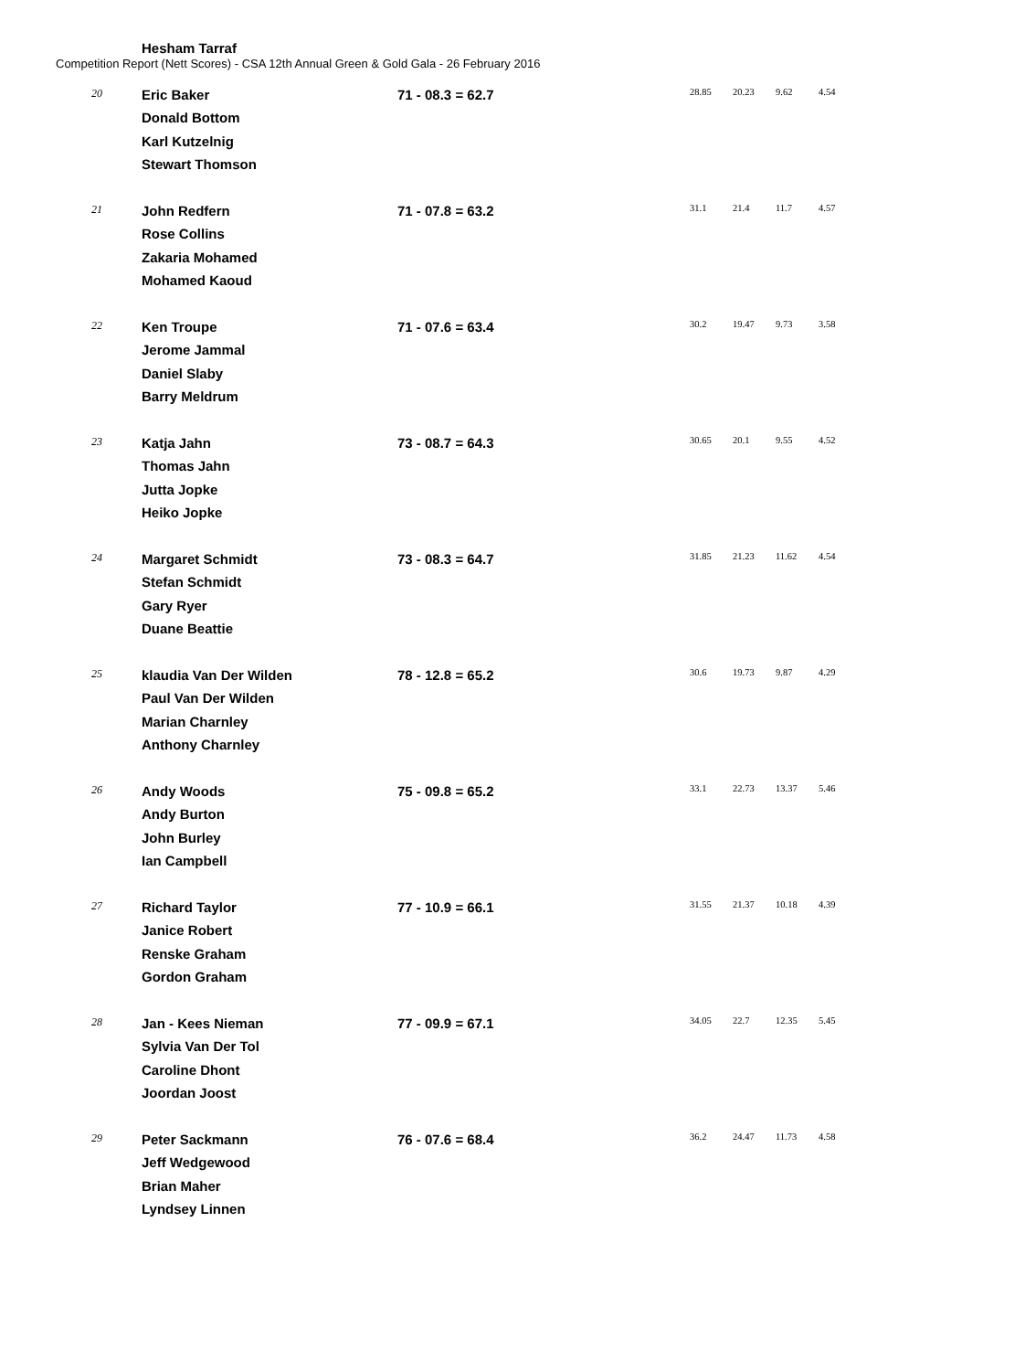Competition Report (Nett Scores) - CSA 12th Annual Green & Gold Gala - 26 February 2016
| | Hesham Tarraf | | | | | |
| 20 | Eric Baker Donald Bottom Karl Kutzelnig Stewart Thomson | 71 - 08.3 = 62.7 | 28.85 | 20.23 | 9.62 | 4.54 |
| 21 | John Redfern Rose Collins Zakaria Mohamed Mohamed Kaoud | 71 - 07.8 = 63.2 | 31.1 | 21.4 | 11.7 | 4.57 |
| 22 | Ken Troupe Jerome Jammal Daniel Slaby Barry Meldrum | 71 - 07.6 = 63.4 | 30.2 | 19.47 | 9.73 | 3.58 |
| 23 | Katja Jahn Thomas Jahn Jutta Jopke Heiko Jopke | 73 - 08.7 = 64.3 | 30.65 | 20.1 | 9.55 | 4.52 |
| 24 | Margaret Schmidt Stefan Schmidt Gary Ryer Duane Beattie | 73 - 08.3 = 64.7 | 31.85 | 21.23 | 11.62 | 4.54 |
| 25 | klaudia Van Der Wilden Paul Van Der Wilden Marian Charnley Anthony Charnley | 78 - 12.8 = 65.2 | 30.6 | 19.73 | 9.87 | 4.29 |
| 26 | Andy Woods Andy Burton John Burley Ian Campbell | 75 - 09.8 = 65.2 | 33.1 | 22.73 | 13.37 | 5.46 |
| 27 | Richard Taylor Janice Robert Renske Graham Gordon Graham | 77 - 10.9 = 66.1 | 31.55 | 21.37 | 10.18 | 4.39 |
| 28 | Jan - Kees Nieman Sylvia Van Der Tol Caroline Dhont Joordan Joost | 77 - 09.9 = 67.1 | 34.05 | 22.7 | 12.35 | 5.45 |
| 29 | Peter Sackmann Jeff Wedgewood Brian Maher Lyndsey Linnen | 76 - 07.6 = 68.4 | 36.2 | 24.47 | 11.73 | 4.58 |